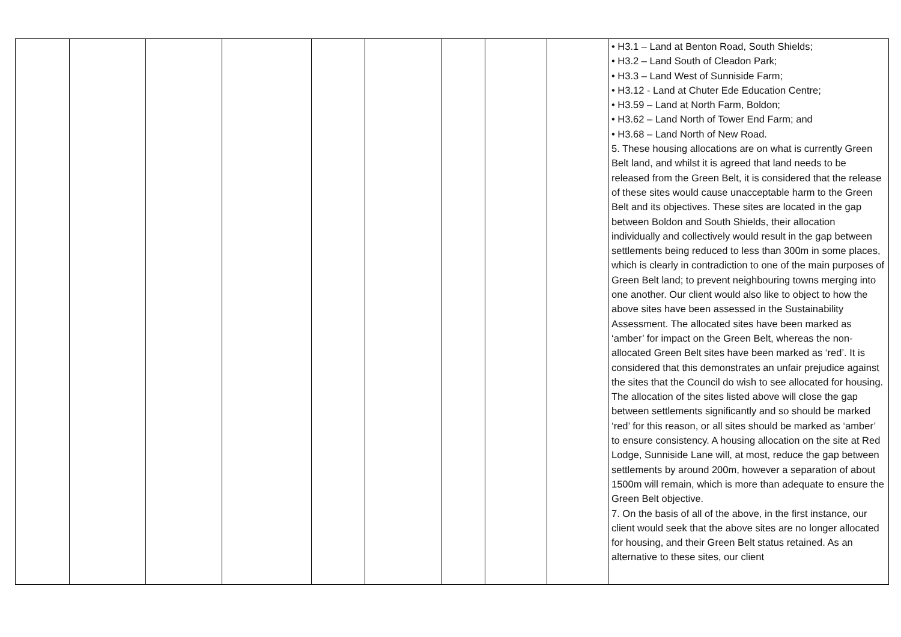| | | | | | | | | | • H3.1 – Land at Benton Road, South Shields; • H3.2 – Land South of Cleadon Park; • H3.3 – Land West of Sunniside Farm; • H3.12 - Land at Chuter Ede Education Centre; • H3.59 – Land at North Farm, Boldon; • H3.62 – Land North of Tower End Farm; and • H3.68 – Land North of New Road. 5. These housing allocations are on what is currently Green Belt land, and whilst it is agreed that land needs to be released from the Green Belt, it is considered that the release of these sites would cause unacceptable harm to the Green Belt and its objectives. These sites are located in the gap between Boldon and South Shields, their allocation individually and collectively would result in the gap between settlements being reduced to less than 300m in some places, which is clearly in contradiction to one of the main purposes of Green Belt land; to prevent neighbouring towns merging into one another. Our client would also like to object to how the above sites have been assessed in the Sustainability Assessment. The allocated sites have been marked as ‘amber’ for impact on the Green Belt, whereas the non-allocated Green Belt sites have been marked as ‘red’. It is considered that this demonstrates an unfair prejudice against the sites that the Council do wish to see allocated for housing. The allocation of the sites listed above will close the gap between settlements significantly and so should be marked ‘red’ for this reason, or all sites should be marked as ‘amber’ to ensure consistency. A housing allocation on the site at Red Lodge, Sunniside Lane will, at most, reduce the gap between settlements by around 200m, however a separation of about 1500m will remain, which is more than adequate to ensure the Green Belt objective. 7. On the basis of all of the above, in the first instance, our client would seek that the above sites are no longer allocated for housing, and their Green Belt status retained. As an alternative to these sites, our client |